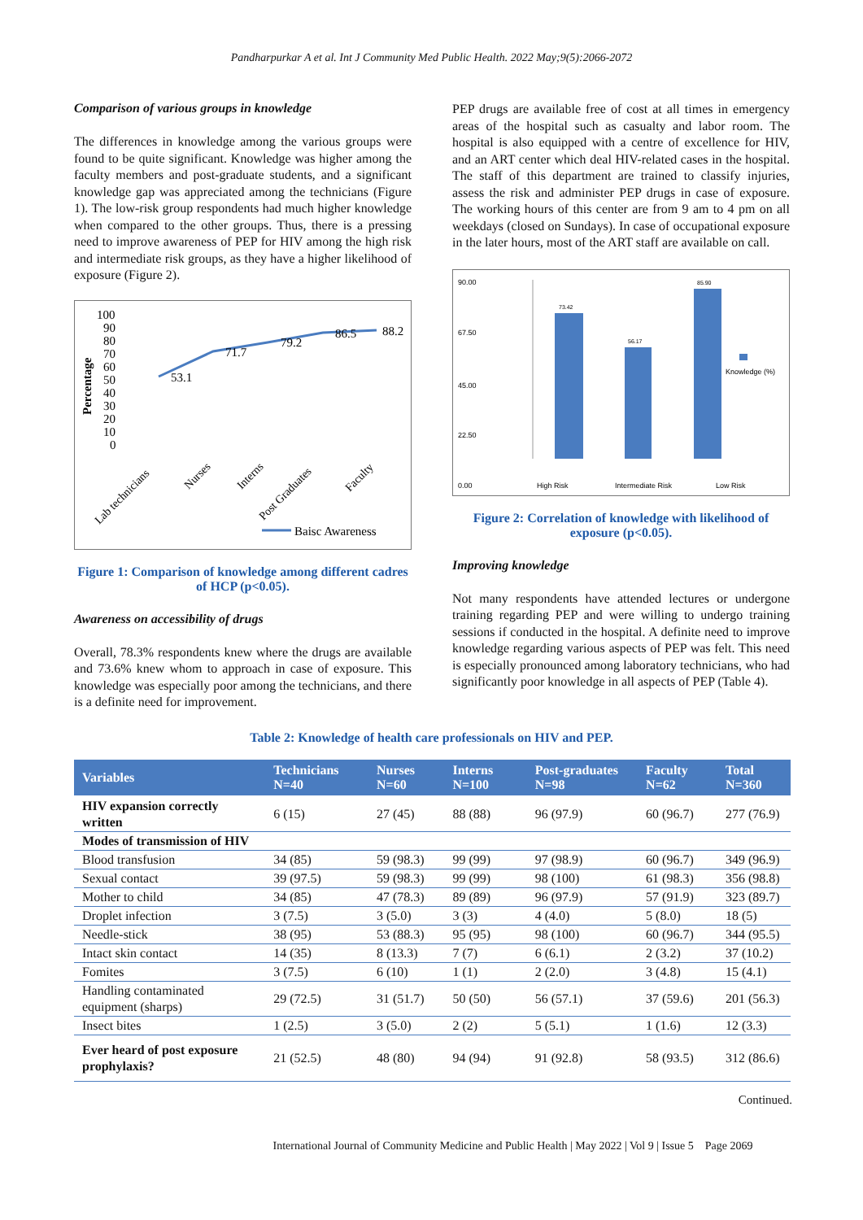Pandharpurkar A et al. Int J Community Med Public Health. 2022 May;9(5):2066-2072
Comparison of various groups in knowledge
The differences in knowledge among the various groups were found to be quite significant. Knowledge was higher among the faculty members and post-graduate students, and a significant knowledge gap was appreciated among the technicians (Figure 1). The low-risk group respondents had much higher knowledge when compared to the other groups. Thus, there is a pressing need to improve awareness of PEP for HIV among the high risk and intermediate risk groups, as they have a higher likelihood of exposure (Figure 2).
Percentage
100
90
80
70
60
50
40
30
20
10
0
53.1
71.7
79.2
86.5
88.2
Lab technicians
Nurses
Interns
Post Graduates
Faculty
Baisc Awareness
Figure 1: Comparison of knowledge among different cadres of HCP (p<0.05).
Awareness on accessibility of drugs
Overall, 78.3% respondents knew where the drugs are available and 73.6% knew whom to approach in case of exposure. This knowledge was especially poor among the technicians, and there is a definite need for improvement.
PEP drugs are available free of cost at all times in emergency areas of the hospital such as casualty and labor room. The hospital is also equipped with a centre of excellence for HIV, and an ART center which deal HIV-related cases in the hospital. The staff of this department are trained to classify injuries, assess the risk and administer PEP drugs in case of exposure. The working hours of this center are from 9 am to 4 pm on all weekdays (closed on Sundays). In case of occupational exposure in the later hours, most of the ART staff are available on call.
90.00
67.50
45.00
22.50
0.00
73.42
56.17
85.90
Knowledge (%)
High Risk
Intermediate Risk
Low Risk
Figure 2: Correlation of knowledge with likelihood of exposure (p<0.05).
Improving knowledge
Not many respondents have attended lectures or undergone training regarding PEP and were willing to undergo training sessions if conducted in the hospital. A definite need to improve knowledge regarding various aspects of PEP was felt. This need is especially pronounced among laboratory technicians, who had significantly poor knowledge in all aspects of PEP (Table 4).
Table 2: Knowledge of health care professionals on HIV and PEP.
| Variables | Technicians N=40 | Nurses N=60 | Interns N=100 | Post-graduates N=98 | Faculty N=62 | Total N=360 |
| --- | --- | --- | --- | --- | --- | --- |
| HIV expansion correctly written | 6 (15) | 27 (45) | 88 (88) | 96 (97.9) | 60 (96.7) | 277 (76.9) |
| Modes of transmission of HIV | | | | | | |
| Blood transfusion | 34 (85) | 59 (98.3) | 99 (99) | 97 (98.9) | 60 (96.7) | 349 (96.9) |
| Sexual contact | 39 (97.5) | 59 (98.3) | 99 (99) | 98 (100) | 61 (98.3) | 356 (98.8) |
| Mother to child | 34 (85) | 47 (78.3) | 89 (89) | 96 (97.9) | 57 (91.9) | 323 (89.7) |
| Droplet infection | 3 (7.5) | 3 (5.0) | 3 (3) | 4 (4.0) | 5 (8.0) | 18 (5) |
| Needle-stick | 38 (95) | 53 (88.3) | 95 (95) | 98 (100) | 60 (96.7) | 344 (95.5) |
| Intact skin contact | 14 (35) | 8 (13.3) | 7 (7) | 6 (6.1) | 2 (3.2) | 37 (10.2) |
| Fomites | 3 (7.5) | 6 (10) | 1 (1) | 2 (2.0) | 3 (4.8) | 15 (4.1) |
| Handling contaminated equipment (sharps) | 29 (72.5) | 31 (51.7) | 50 (50) | 56 (57.1) | 37 (59.6) | 201 (56.3) |
| Insect bites | 1 (2.5) | 3 (5.0) | 2 (2) | 5 (5.1) | 1 (1.6) | 12 (3.3) |
| Ever heard of post exposure prophylaxis? | 21 (52.5) | 48 (80) | 94 (94) | 91 (92.8) | 58 (93.5) | 312 (86.6) |
Continued.
International Journal of Community Medicine and Public Health | May 2022 | Vol 9 | Issue 5 Page 2069